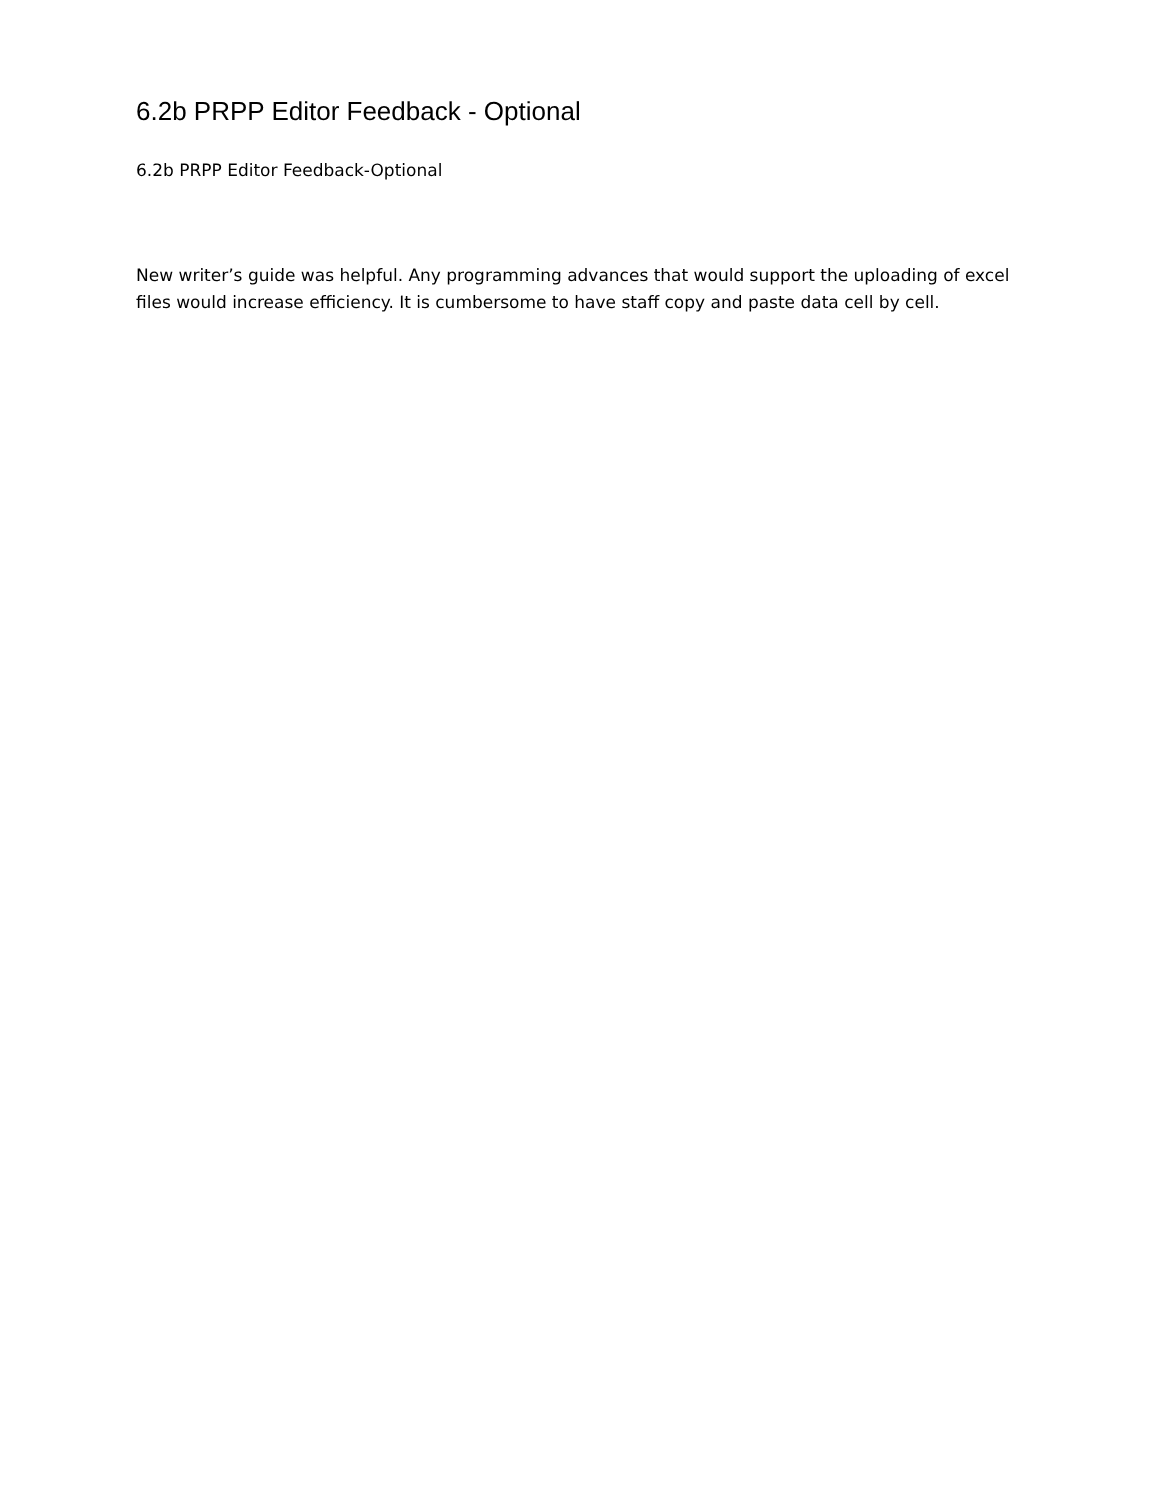6.2b PRPP Editor Feedback - Optional
6.2b PRPP Editor Feedback-Optional
New writer’s guide was helpful. Any programming advances that would support the uploading of excel files would increase efficiency. It is cumbersome to have staff copy and paste data cell by cell.